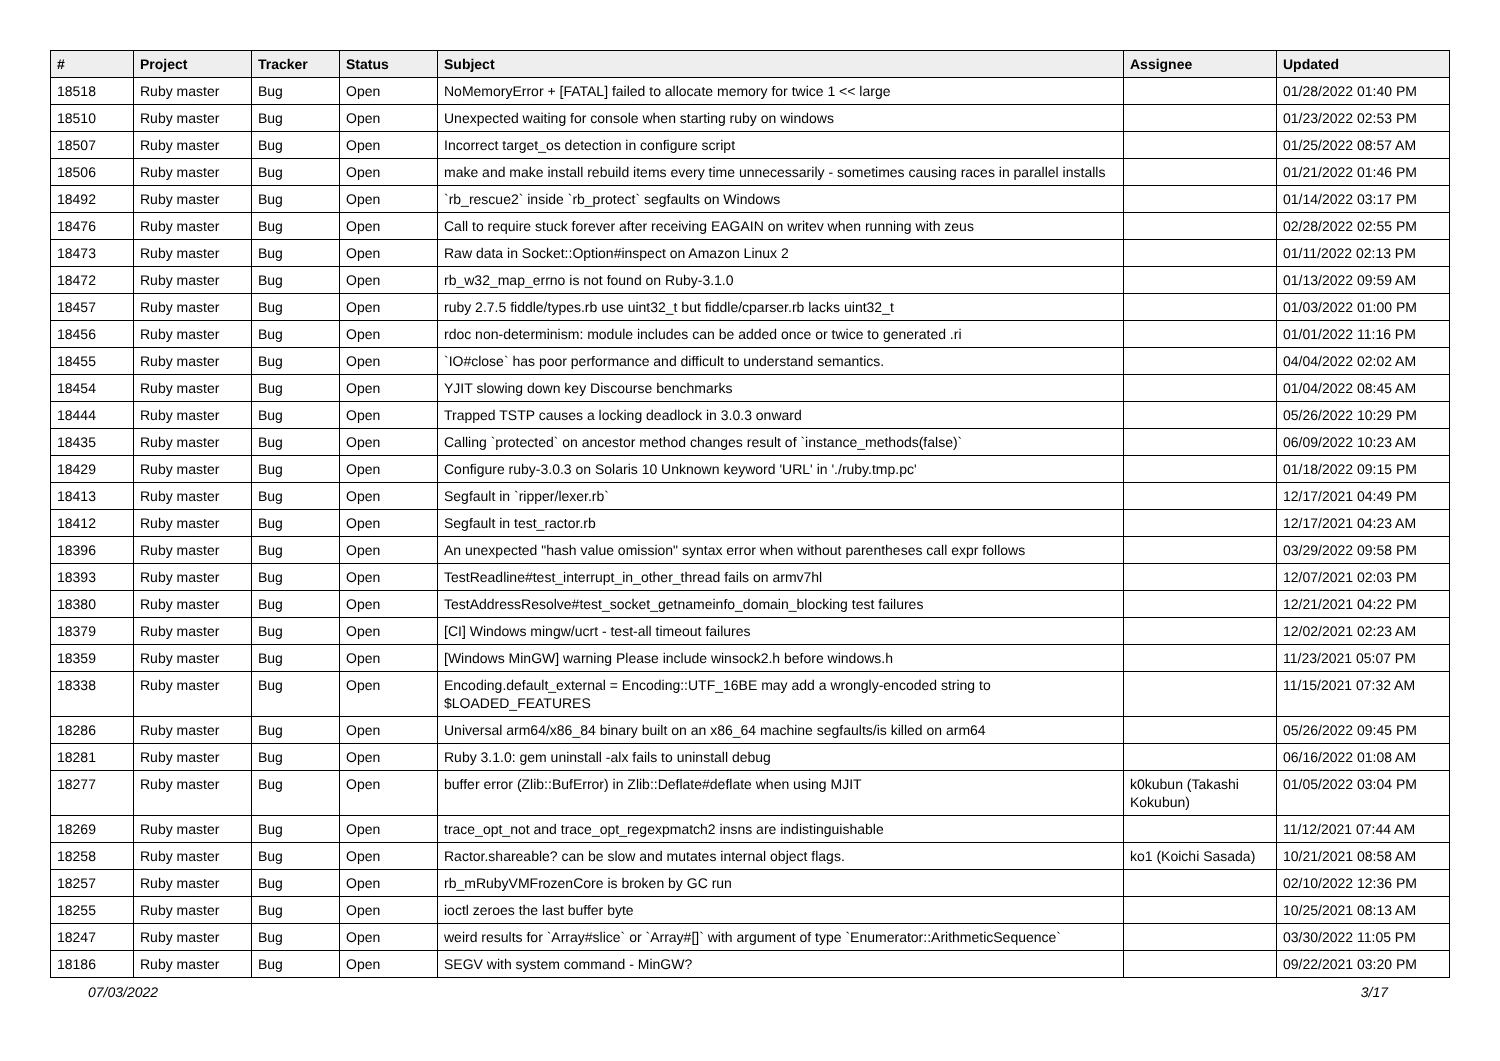| # | Project | Tracker | Status | Subject | Assignee | Updated |
| --- | --- | --- | --- | --- | --- | --- |
| 18518 | Ruby master | Bug | Open | NoMemoryError + [FATAL] failed to allocate memory for twice 1 << large | | 01/28/2022 01:40 PM |
| 18510 | Ruby master | Bug | Open | Unexpected waiting for console when starting ruby on windows | | 01/23/2022 02:53 PM |
| 18507 | Ruby master | Bug | Open | Incorrect target_os detection in configure script | | 01/25/2022 08:57 AM |
| 18506 | Ruby master | Bug | Open | make and make install rebuild items every time unnecessarily - sometimes causing races in parallel installs | | 01/21/2022 01:46 PM |
| 18492 | Ruby master | Bug | Open | `rb_rescue2` inside `rb_protect` segfaults on Windows | | 01/14/2022 03:17 PM |
| 18476 | Ruby master | Bug | Open | Call to require stuck forever after receiving EAGAIN on writev when running with zeus | | 02/28/2022 02:55 PM |
| 18473 | Ruby master | Bug | Open | Raw data in Socket::Option#inspect on Amazon Linux 2 | | 01/11/2022 02:13 PM |
| 18472 | Ruby master | Bug | Open | rb_w32_map_errno is not found on Ruby-3.1.0 | | 01/13/2022 09:59 AM |
| 18457 | Ruby master | Bug | Open | ruby 2.7.5 fiddle/types.rb use uint32_t but fiddle/cparser.rb lacks uint32_t | | 01/03/2022 01:00 PM |
| 18456 | Ruby master | Bug | Open | rdoc non-determinism: module includes can be added once or twice to generated .ri | | 01/01/2022 11:16 PM |
| 18455 | Ruby master | Bug | Open | `IO#close` has poor performance and difficult to understand semantics. | | 04/04/2022 02:02 AM |
| 18454 | Ruby master | Bug | Open | YJIT slowing down key Discourse benchmarks | | 01/04/2022 08:45 AM |
| 18444 | Ruby master | Bug | Open | Trapped TSTP causes a locking deadlock in 3.0.3 onward | | 05/26/2022 10:29 PM |
| 18435 | Ruby master | Bug | Open | Calling `protected` on ancestor method changes result of `instance_methods(false)` | | 06/09/2022 10:23 AM |
| 18429 | Ruby master | Bug | Open | Configure ruby-3.0.3 on Solaris 10 Unknown keyword 'URL' in './ruby.tmp.pc' | | 01/18/2022 09:15 PM |
| 18413 | Ruby master | Bug | Open | Segfault in `ripper/lexer.rb` | | 12/17/2021 04:49 PM |
| 18412 | Ruby master | Bug | Open | Segfault in test_ractor.rb | | 12/17/2021 04:23 AM |
| 18396 | Ruby master | Bug | Open | An unexpected "hash value omission" syntax error when without parentheses call expr follows | | 03/29/2022 09:58 PM |
| 18393 | Ruby master | Bug | Open | TestReadline#test_interrupt_in_other_thread fails on armv7hl | | 12/07/2021 02:03 PM |
| 18380 | Ruby master | Bug | Open | TestAddressResolve#test_socket_getnameinfo_domain_blocking test failures | | 12/21/2021 04:22 PM |
| 18379 | Ruby master | Bug | Open | [CI] Windows mingw/ucrt - test-all timeout failures | | 12/02/2021 02:23 AM |
| 18359 | Ruby master | Bug | Open | [Windows MinGW] warning Please include winsock2.h before windows.h | | 11/23/2021 05:07 PM |
| 18338 | Ruby master | Bug | Open | Encoding.default_external = Encoding::UTF_16BE may add a wrongly-encoded string to $LOADED_FEATURES | | 11/15/2021 07:32 AM |
| 18286 | Ruby master | Bug | Open | Universal arm64/x86_84 binary built on an x86_64 machine segfaults/is killed on arm64 | | 05/26/2022 09:45 PM |
| 18281 | Ruby master | Bug | Open | Ruby 3.1.0: gem uninstall -alx fails to uninstall debug | | 06/16/2022 01:08 AM |
| 18277 | Ruby master | Bug | Open | buffer error (Zlib::BufError) in Zlib::Deflate#deflate when using MJIT | k0kubun (Takashi Kokubun) | 01/05/2022 03:04 PM |
| 18269 | Ruby master | Bug | Open | trace_opt_not and trace_opt_regexpmatch2 insns are indistinguishable | | 11/12/2021 07:44 AM |
| 18258 | Ruby master | Bug | Open | Ractor.shareable? can be slow and mutates internal object flags. | ko1 (Koichi Sasada) | 10/21/2021 08:58 AM |
| 18257 | Ruby master | Bug | Open | rb_mRubyVMFrozenCore is broken by GC run | | 02/10/2022 12:36 PM |
| 18255 | Ruby master | Bug | Open | ioctl zeroes the last buffer byte | | 10/25/2021 08:13 AM |
| 18247 | Ruby master | Bug | Open | weird results for `Array#slice` or `Array#[]` with argument of type `Enumerator::ArithmeticSequence` | | 03/30/2022 11:05 PM |
| 18186 | Ruby master | Bug | Open | SEGV with system command - MinGW? | | 09/22/2021 03:20 PM |
07/03/2022 3/17